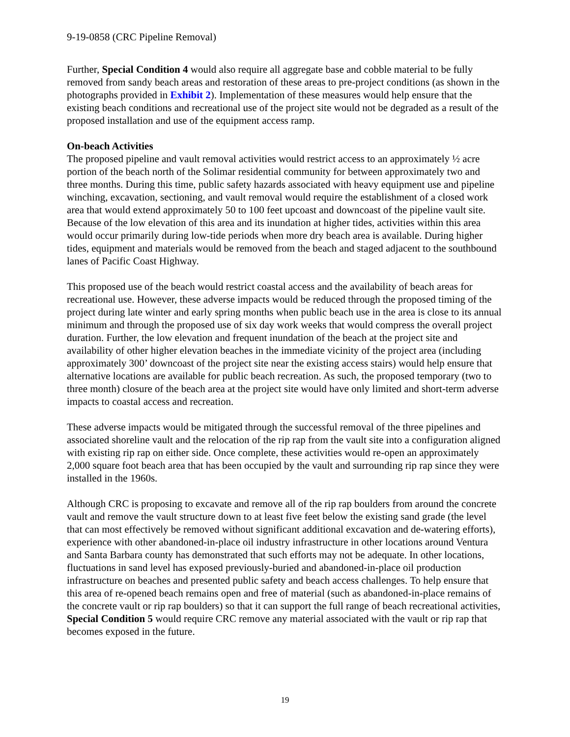9-19-0858 (CRC Pipeline Removal)
Further, Special Condition 4 would also require all aggregate base and cobble material to be fully removed from sandy beach areas and restoration of these areas to pre-project conditions (as shown in the photographs provided in Exhibit 2). Implementation of these measures would help ensure that the existing beach conditions and recreational use of the project site would not be degraded as a result of the proposed installation and use of the equipment access ramp.
On-beach Activities
The proposed pipeline and vault removal activities would restrict access to an approximately ½ acre portion of the beach north of the Solimar residential community for between approximately two and three months. During this time, public safety hazards associated with heavy equipment use and pipeline winching, excavation, sectioning, and vault removal would require the establishment of a closed work area that would extend approximately 50 to 100 feet upcoast and downcoast of the pipeline vault site. Because of the low elevation of this area and its inundation at higher tides, activities within this area would occur primarily during low-tide periods when more dry beach area is available. During higher tides, equipment and materials would be removed from the beach and staged adjacent to the southbound lanes of Pacific Coast Highway.
This proposed use of the beach would restrict coastal access and the availability of beach areas for recreational use. However, these adverse impacts would be reduced through the proposed timing of the project during late winter and early spring months when public beach use in the area is close to its annual minimum and through the proposed use of six day work weeks that would compress the overall project duration. Further, the low elevation and frequent inundation of the beach at the project site and availability of other higher elevation beaches in the immediate vicinity of the project area (including approximately 300’ downcoast of the project site near the existing access stairs) would help ensure that alternative locations are available for public beach recreation. As such, the proposed temporary (two to three month) closure of the beach area at the project site would have only limited and short-term adverse impacts to coastal access and recreation.
These adverse impacts would be mitigated through the successful removal of the three pipelines and associated shoreline vault and the relocation of the rip rap from the vault site into a configuration aligned with existing rip rap on either side. Once complete, these activities would re-open an approximately 2,000 square foot beach area that has been occupied by the vault and surrounding rip rap since they were installed in the 1960s.
Although CRC is proposing to excavate and remove all of the rip rap boulders from around the concrete vault and remove the vault structure down to at least five feet below the existing sand grade (the level that can most effectively be removed without significant additional excavation and de-watering efforts), experience with other abandoned-in-place oil industry infrastructure in other locations around Ventura and Santa Barbara county has demonstrated that such efforts may not be adequate. In other locations, fluctuations in sand level has exposed previously-buried and abandoned-in-place oil production infrastructure on beaches and presented public safety and beach access challenges. To help ensure that this area of re-opened beach remains open and free of material (such as abandoned-in-place remains of the concrete vault or rip rap boulders) so that it can support the full range of beach recreational activities, Special Condition 5 would require CRC remove any material associated with the vault or rip rap that becomes exposed in the future.
19